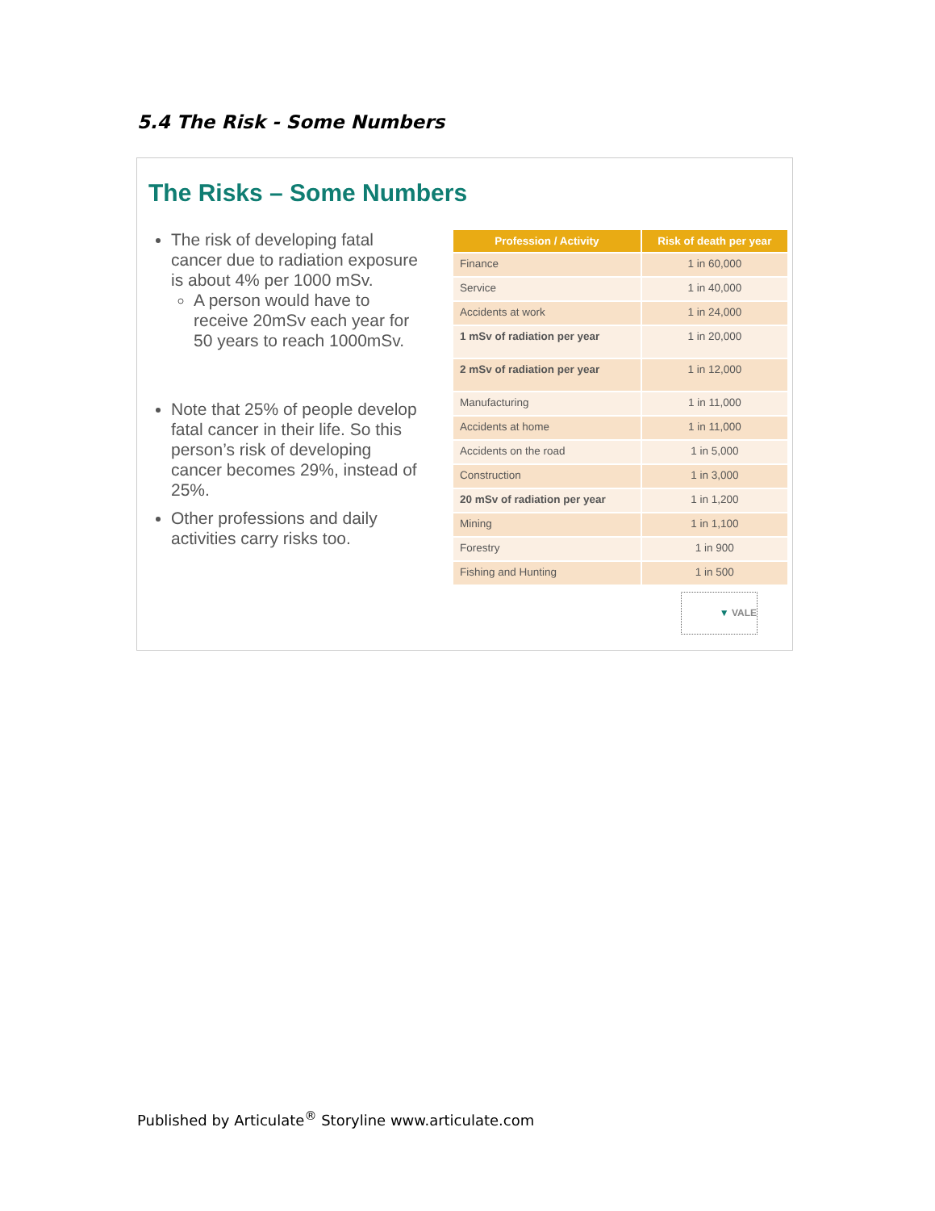5.4 The Risk - Some Numbers
The Risks – Some Numbers
The risk of developing fatal cancer due to radiation exposure is about 4% per 1000 mSv.
A person would have to receive 20mSv each year for 50 years to reach 1000mSv.
Note that 25% of people develop fatal cancer in their life. So this person’s risk of developing cancer becomes 29%, instead of 25%.
Other professions and daily activities carry risks too.
| Profession / Activity | Risk of death per year |
| --- | --- |
| Finance | 1 in 60,000 |
| Service | 1 in 40,000 |
| Accidents at work | 1 in 24,000 |
| 1 mSv of radiation per year | 1 in 20,000 |
| 2 mSv of radiation per year | 1 in 12,000 |
| Manufacturing | 1 in 11,000 |
| Accidents at home | 1 in 11,000 |
| Accidents on the road | 1 in 5,000 |
| Construction | 1 in 3,000 |
| 20 mSv of radiation per year | 1 in 1,200 |
| Mining | 1 in 1,100 |
| Forestry | 1 in 900 |
| Fishing and Hunting | 1 in 500 |
▼ VALE
Published by Articulate<sup>®</sup> Storyline www.articulate.com